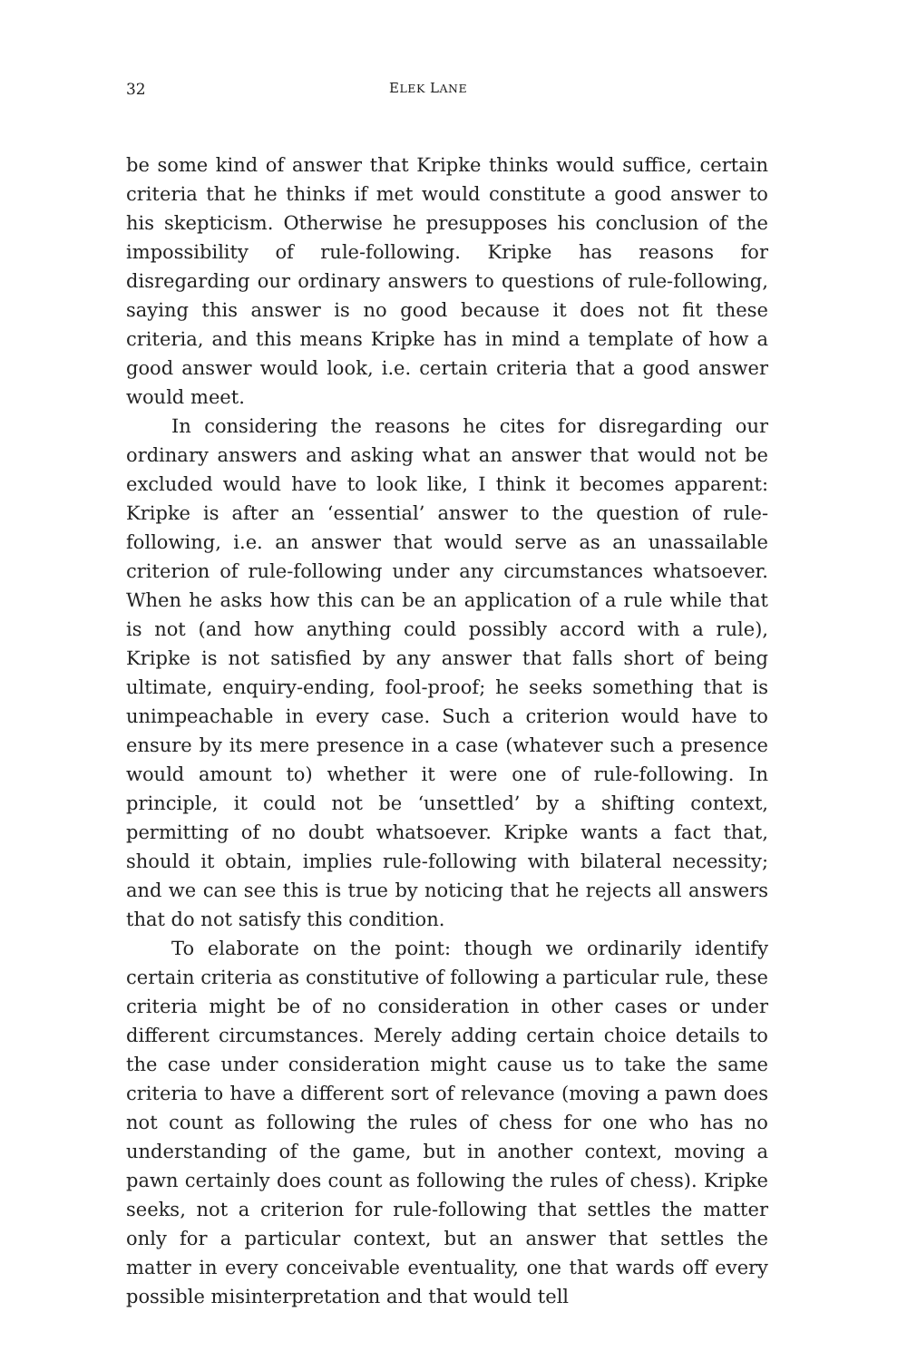32 ELEK LANE
be some kind of answer that Kripke thinks would suffice, certain criteria that he thinks if met would constitute a good answer to his skepticism. Otherwise he presupposes his conclusion of the impossibility of rule-following. Kripke has reasons for disregarding our ordinary answers to questions of rule-following, saying this answer is no good because it does not fit these criteria, and this means Kripke has in mind a template of how a good answer would look, i.e. certain criteria that a good answer would meet.
In considering the reasons he cites for disregarding our ordinary answers and asking what an answer that would not be excluded would have to look like, I think it becomes apparent: Kripke is after an ‘essential’ answer to the question of rule-following, i.e. an answer that would serve as an unassailable criterion of rule-following under any circumstances whatsoever. When he asks how this can be an application of a rule while that is not (and how anything could possibly accord with a rule), Kripke is not satisfied by any answer that falls short of being ultimate, enquiry-ending, fool-proof; he seeks something that is unimpeachable in every case. Such a criterion would have to ensure by its mere presence in a case (whatever such a presence would amount to) whether it were one of rule-following. In principle, it could not be ‘unsettled’ by a shifting context, permitting of no doubt whatsoever. Kripke wants a fact that, should it obtain, implies rule-following with bilateral necessity; and we can see this is true by noticing that he rejects all answers that do not satisfy this condition.
To elaborate on the point: though we ordinarily identify certain criteria as constitutive of following a particular rule, these criteria might be of no consideration in other cases or under different circumstances. Merely adding certain choice details to the case under consideration might cause us to take the same criteria to have a different sort of relevance (moving a pawn does not count as following the rules of chess for one who has no understanding of the game, but in another context, moving a pawn certainly does count as following the rules of chess). Kripke seeks, not a criterion for rule-following that settles the matter only for a particular context, but an answer that settles the matter in every conceivable eventuality, one that wards off every possible misinterpretation and that would tell